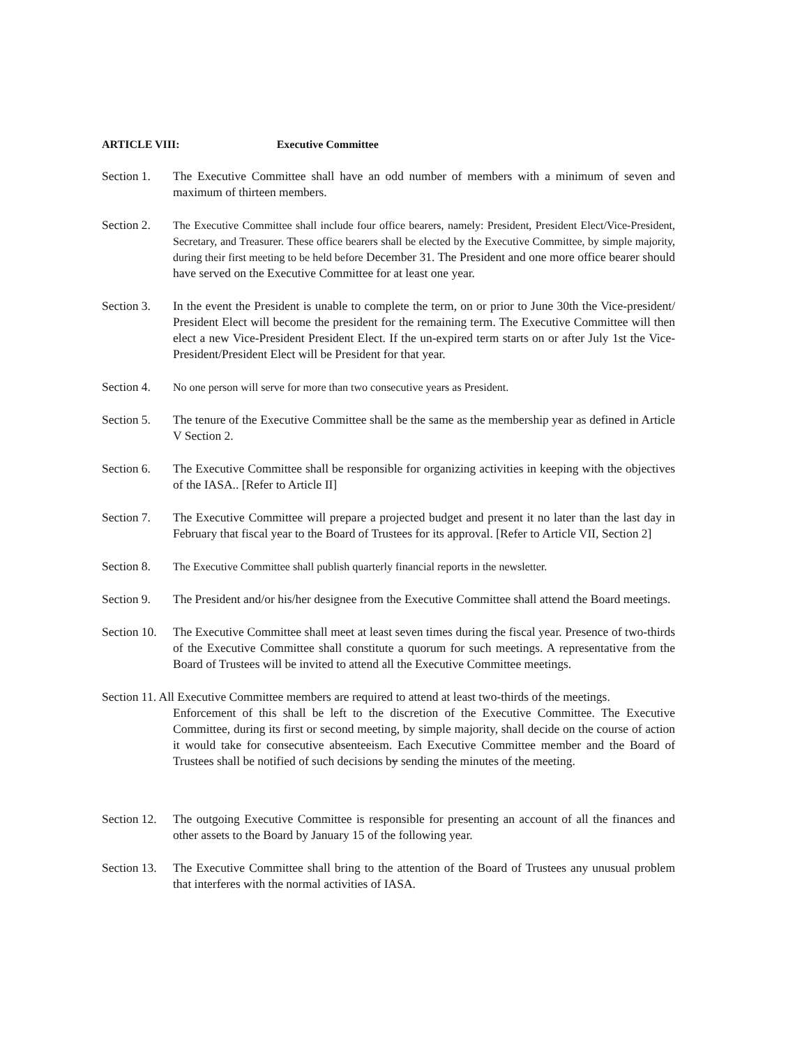ARTICLE VIII: Executive Committee
Section 1.
The Executive Committee shall have an odd number of members with a minimum of seven and maximum of thirteen members.
Section 2.
The Executive Committee shall include four office bearers, namely: President, President Elect/Vice-President, Secretary, and Treasurer. These office bearers shall be elected by the Executive Committee, by simple majority, during their first meeting to be held before December 31. The President and one more office bearer should have served on the Executive Committee for at least one year.
Section 3.
In the event the President is unable to complete the term, on or prior to June 30th the Vice-president/ President Elect will become the president for the remaining term. The Executive Committee will then elect a new Vice-President President Elect. If the un-expired term starts on or after July 1st the Vice-President/President Elect will be President for that year.
Section 4.
No one person will serve for more than two consecutive years as President.
Section 5.
The tenure of the Executive Committee shall be the same as the membership year as defined in Article V Section 2.
Section 6.
The Executive Committee shall be responsible for organizing activities in keeping with the objectives of the IASA.. [Refer to Article II]
Section 7.
The Executive Committee will prepare a projected budget and present it no later than the last day in February that fiscal year to the Board of Trustees for its approval. [Refer to Article VII, Section 2]
Section 8.
The Executive Committee shall publish quarterly financial reports in the newsletter.
Section 9.
The President and/or his/her designee from the Executive Committee shall attend the Board meetings.
Section 10.
The Executive Committee shall meet at least seven times during the fiscal year. Presence of two-thirds of the Executive Committee shall constitute a quorum for such meetings. A representative from the Board of Trustees will be invited to attend all the Executive Committee meetings.
Section 11. All Executive Committee members are required to attend at least two-thirds of the meetings.
Enforcement of this shall be left to the discretion of the Executive Committee. The Executive Committee, during its first or second meeting, by simple majority, shall decide on the course of action it would take for consecutive absenteeism. Each Executive Committee member and the Board of Trustees shall be notified of such decisions by sending the minutes of the meeting.
Section 12.
The outgoing Executive Committee is responsible for presenting an account of all the finances and other assets to the Board by January 15 of the following year.
Section 13.
The Executive Committee shall bring to the attention of the Board of Trustees any unusual problem that interferes with the normal activities of IASA.